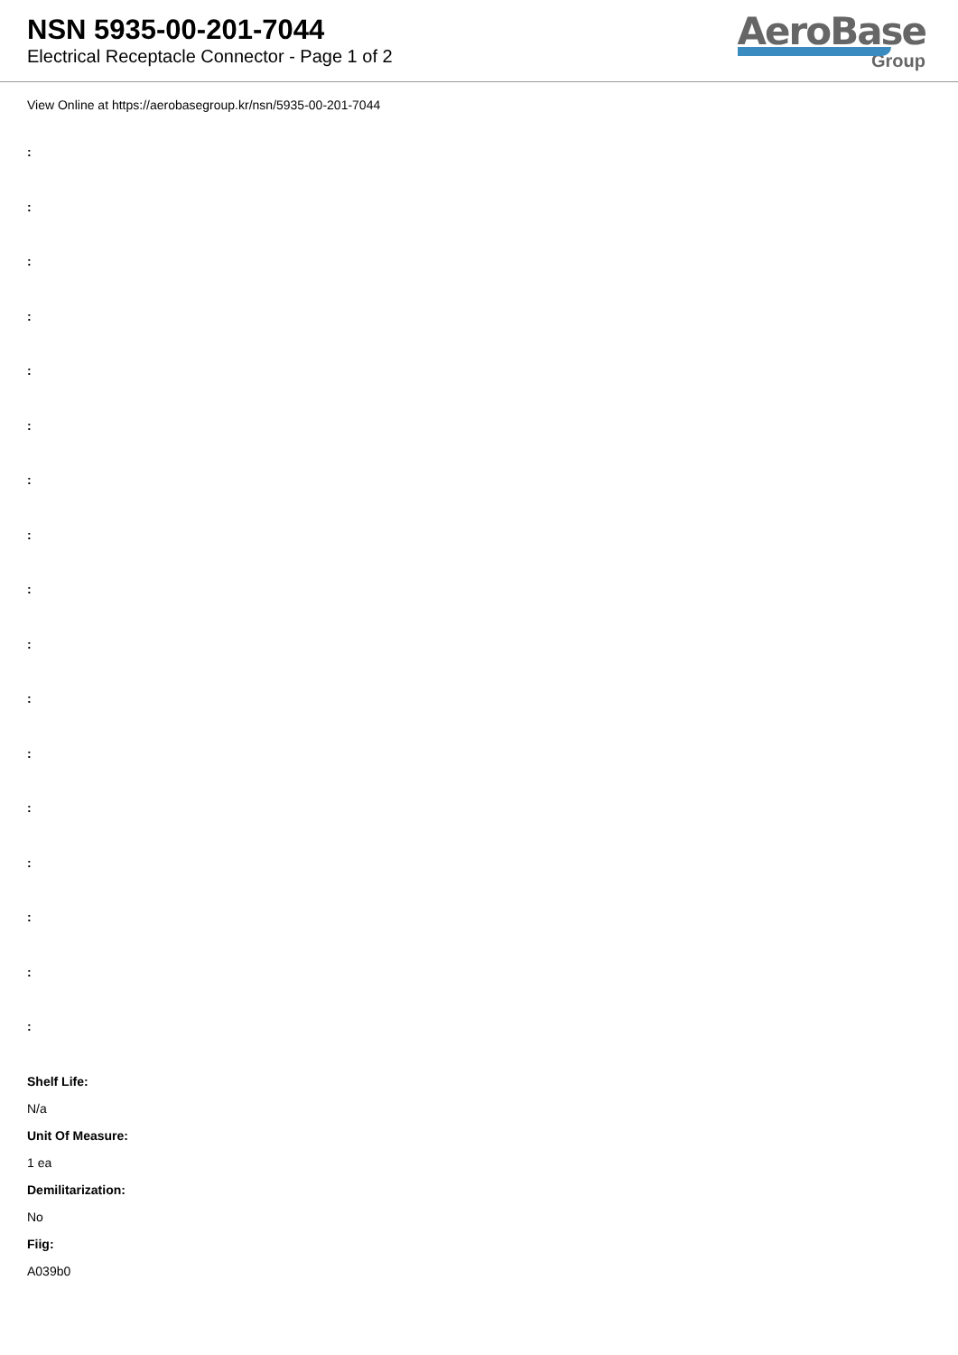NSN 5935-00-201-7044
Electrical Receptacle Connector - Page 1 of 2
AeroBase
Group
View Online at https://aerobasegroup.kr/nsn/5935-00-201-7044
:
:
:
:
:
:
:
:
:
:
:
:
:
:
:
:
:
Shelf Life:
N/a
Unit Of Measure:
1 ea
Demilitarization:
No
Fiig:
A039b0